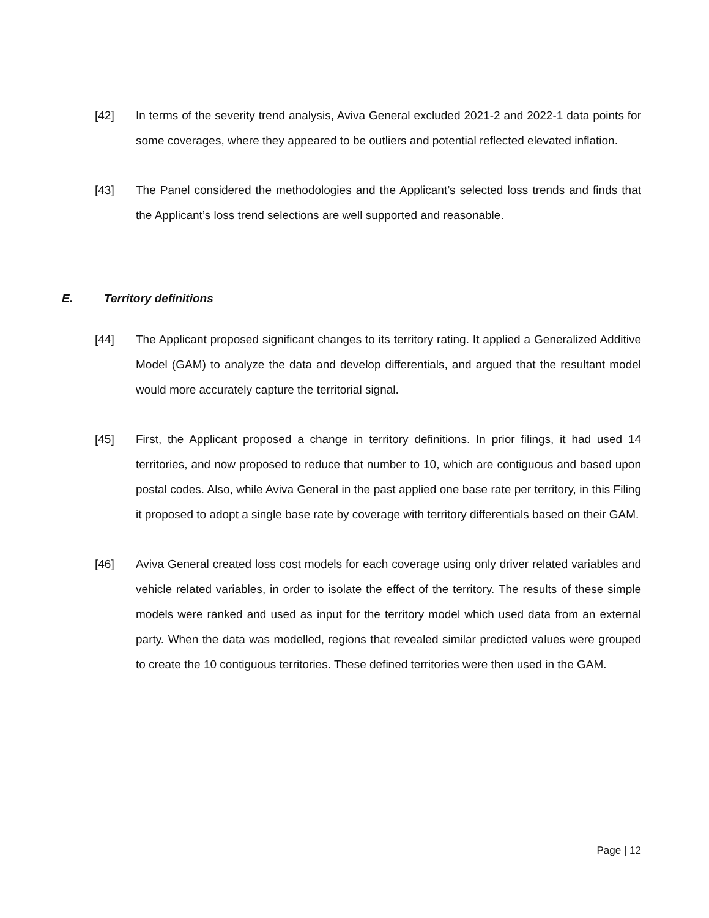[42] In terms of the severity trend analysis, Aviva General excluded 2021-2 and 2022-1 data points for some coverages, where they appeared to be outliers and potential reflected elevated inflation.
[43] The Panel considered the methodologies and the Applicant’s selected loss trends and finds that the Applicant’s loss trend selections are well supported and reasonable.
E. Territory definitions
[44] The Applicant proposed significant changes to its territory rating. It applied a Generalized Additive Model (GAM) to analyze the data and develop differentials, and argued that the resultant model would more accurately capture the territorial signal.
[45] First, the Applicant proposed a change in territory definitions. In prior filings, it had used 14 territories, and now proposed to reduce that number to 10, which are contiguous and based upon postal codes. Also, while Aviva General in the past applied one base rate per territory, in this Filing it proposed to adopt a single base rate by coverage with territory differentials based on their GAM.
[46] Aviva General created loss cost models for each coverage using only driver related variables and vehicle related variables, in order to isolate the effect of the territory. The results of these simple models were ranked and used as input for the territory model which used data from an external party. When the data was modelled, regions that revealed similar predicted values were grouped to create the 10 contiguous territories. These defined territories were then used in the GAM.
Page | 12